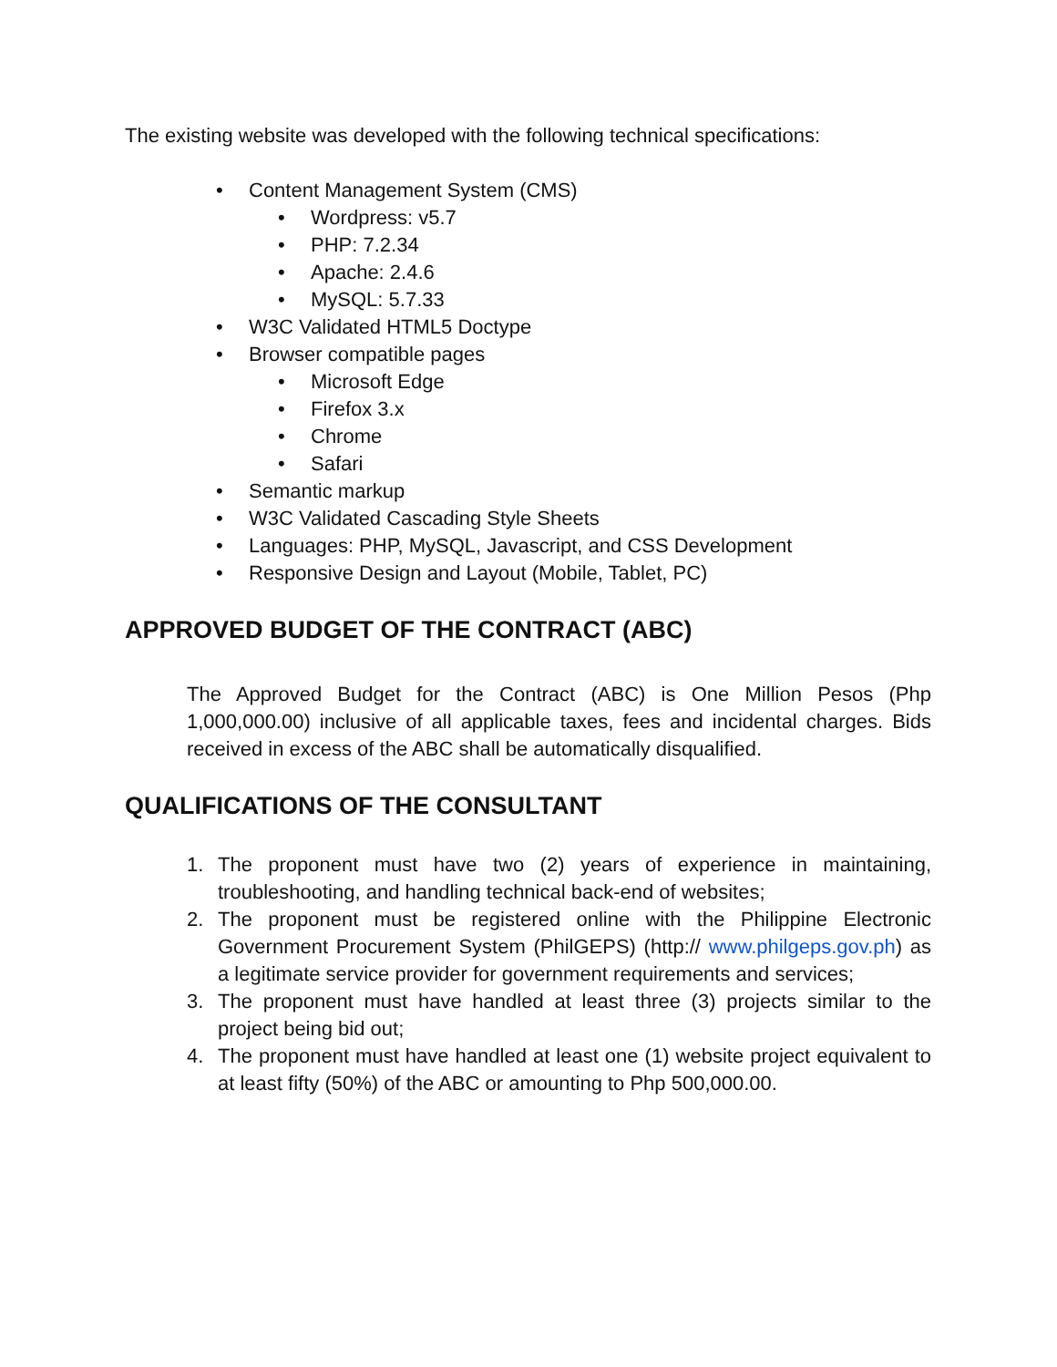The existing website was developed with the following technical specifications:
• Content Management System (CMS)
• Wordpress: v5.7
• PHP: 7.2.34
• Apache: 2.4.6
• MySQL: 5.7.33
• W3C Validated HTML5 Doctype
• Browser compatible pages
• Microsoft Edge
• Firefox 3.x
• Chrome
• Safari
• Semantic markup
• W3C Validated Cascading Style Sheets
• Languages: PHP, MySQL, Javascript, and CSS Development
• Responsive Design and Layout (Mobile, Tablet, PC)
APPROVED BUDGET OF THE CONTRACT (ABC)
The Approved Budget for the Contract (ABC) is One Million Pesos (Php 1,000,000.00) inclusive of all applicable taxes, fees and incidental charges. Bids received in excess of the ABC shall be automatically disqualified.
QUALIFICATIONS OF THE CONSULTANT
1. The proponent must have two (2) years of experience in maintaining, troubleshooting, and handling technical back-end of websites;
2. The proponent must be registered online with the Philippine Electronic Government Procurement System (PhilGEPS) (http:// www.philgeps.gov.ph) as a legitimate service provider for government requirements and services;
3. The proponent must have handled at least three (3) projects similar to the project being bid out;
4. The proponent must have handled at least one (1) website project equivalent to at least fifty (50%) of the ABC or amounting to Php 500,000.00.